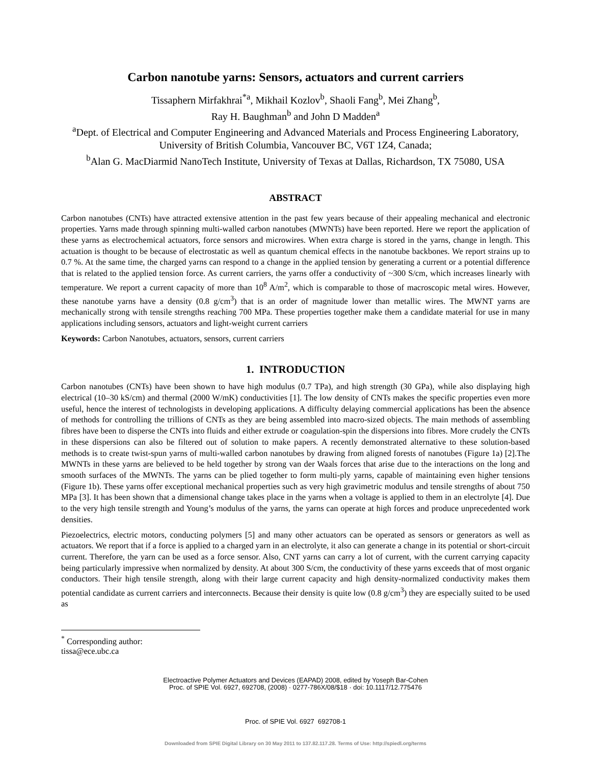Carbon nanotube yarns: Sensors, actuators and current carriers
Tissaphern Mirfakhrai<sup>*a</sup>, Mikhail Kozlov<sup>b</sup>, Shaoli Fang<sup>b</sup>, Mei Zhang<sup>b</sup>,
Ray H. Baughman<sup>b</sup> and John D Madden<sup>a</sup>
<sup>a</sup> Dept. of Electrical and Computer Engineering and Advanced Materials and Process Engineering Laboratory, University of British Columbia, Vancouver BC, V6T 1Z4, Canada;
<sup>b</sup> Alan G. MacDiarmid NanoTech Institute, University of Texas at Dallas, Richardson, TX 75080, USA
ABSTRACT
Carbon nanotubes (CNTs) have attracted extensive attention in the past few years because of their appealing mechanical and electronic properties. Yarns made through spinning multi-walled carbon nanotubes (MWNTs) have been reported. Here we report the application of these yarns as electrochemical actuators, force sensors and microwires. When extra charge is stored in the yarns, change in length. This actuation is thought to be because of electrostatic as well as quantum chemical effects in the nanotube backbones. We report strains up to 0.7 %. At the same time, the charged yarns can respond to a change in the applied tension by generating a current or a potential difference that is related to the applied tension force. As current carriers, the yarns offer a conductivity of ~300 S/cm, which increases linearly with temperature. We report a current capacity of more than 10<sup>8</sup> A/m<sup>2</sup>, which is comparable to those of macroscopic metal wires. However, these nanotube yarns have a density (0.8 g/cm<sup>3</sup>) that is an order of magnitude lower than metallic wires. The MWNT yarns are mechanically strong with tensile strengths reaching 700 MPa. These properties together make them a candidate material for use in many applications including sensors, actuators and light-weight current carriers
Keywords: Carbon Nanotubes, actuators, sensors, current carriers
1. INTRODUCTION
Carbon nanotubes (CNTs) have been shown to have high modulus (0.7 TPa), and high strength (30 GPa), while also displaying high electrical (10–30 kS/cm) and thermal (2000 W/mK) conductivities [1]. The low density of CNTs makes the specific properties even more useful, hence the interest of technologists in developing applications. A difficulty delaying commercial applications has been the absence of methods for controlling the trillions of CNTs as they are being assembled into macro-sized objects. The main methods of assembling fibres have been to disperse the CNTs into fluids and either extrude or coagulation-spin the dispersions into fibres. More crudely the CNTs in these dispersions can also be filtered out of solution to make papers. A recently demonstrated alternative to these solution-based methods is to create twist-spun yarns of multi-walled carbon nanotubes by drawing from aligned forests of nanotubes (Figure 1a) [2].The MWNTs in these yarns are believed to be held together by strong van der Waals forces that arise due to the interactions on the long and smooth surfaces of the MWNTs. The yarns can be plied together to form multi-ply yarns, capable of maintaining even higher tensions (Figure 1b). These yarns offer exceptional mechanical properties such as very high gravimetric modulus and tensile strengths of about 750 MPa [3]. It has been shown that a dimensional change takes place in the yarns when a voltage is applied to them in an electrolyte [4]. Due to the very high tensile strength and Young’s modulus of the yarns, the yarns can operate at high forces and produce unprecedented work densities.
Piezoelectrics, electric motors, conducting polymers [5] and many other actuators can be operated as sensors or generators as well as actuators. We report that if a force is applied to a charged yarn in an electrolyte, it also can generate a change in its potential or short-circuit current. Therefore, the yarn can be used as a force sensor. Also, CNT yarns can carry a lot of current, with the current carrying capacity being particularly impressive when normalized by density. At about 300 S/cm, the conductivity of these yarns exceeds that of most organic conductors. Their high tensile strength, along with their large current capacity and high density-normalized conductivity makes them potential candidate as current carriers and interconnects. Because their density is quite low (0.8 g/cm<sup>3</sup>) they are especially suited to be used as
<sup>*</sup> Corresponding author: tissa@ece.ubc.ca
Electroactive Polymer Actuators and Devices (EAPAD) 2008, edited by Yoseph Bar-Cohen
Proc. of SPIE Vol. 6927, 692708, (2008) · 0277-786X/08/$18 · doi: 10.1117/12.775476
Proc. of SPIE Vol. 6927 692708-1
Downloaded from SPIE Digital Library on 30 May 2011 to 137.82.117.28. Terms of Use: http://spiedl.org/terms